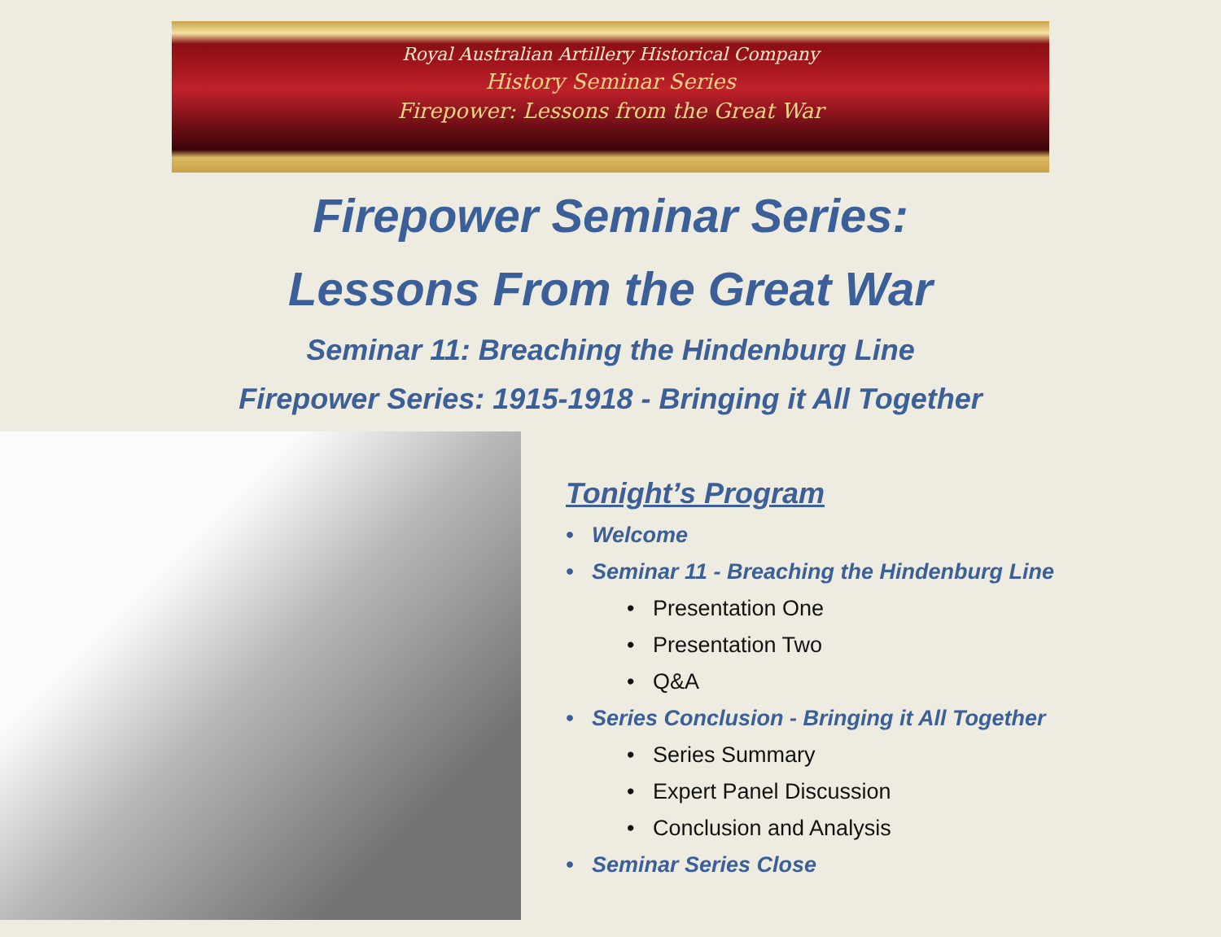Royal Australian Artillery Historical Company
History Seminar Series
Firepower: Lessons from the Great War
Firepower Seminar Series:
Lessons From the Great War
Seminar 11: Breaching the Hindenburg Line
Firepower Series: 1915-1918 - Bringing it All Together
Tonight’s Program
• Welcome
• Seminar 11 - Breaching the Hindenburg Line
• Presentation One
• Presentation Two
• Q&A
• Series Conclusion - Bringing it All Together
• Series Summary
• Expert Panel Discussion
• Conclusion and Analysis
• Seminar Series Close